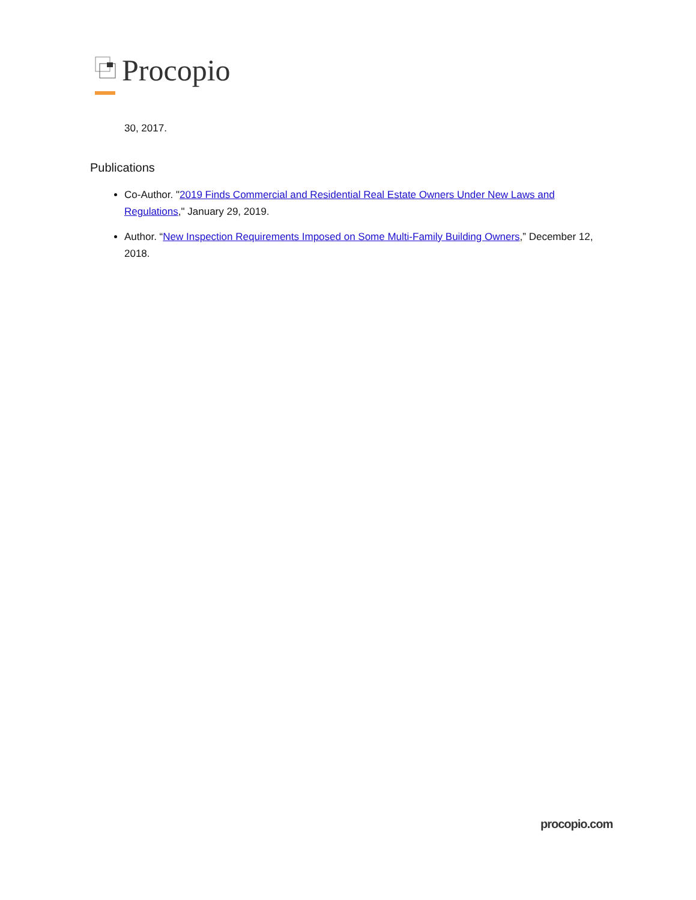Procopio
30, 2017.
Publications
Co-Author. "2019 Finds Commercial and Residential Real Estate Owners Under New Laws and Regulations," January 29, 2019.
Author. “New Inspection Requirements Imposed on Some Multi-Family Building Owners,” December 12, 2018.
procopio.com